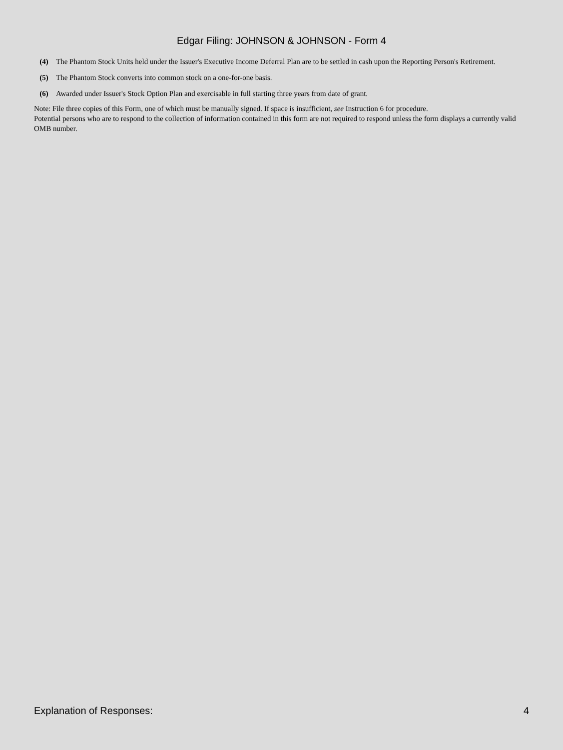Edgar Filing: JOHNSON & JOHNSON - Form 4
| (4) | The Phantom Stock Units held under the Issuer's Executive Income Deferral Plan are to be settled in cash upon the Reporting Person's Retirement. |
| (5) | The Phantom Stock converts into common stock on a one-for-one basis. |
| (6) | Awarded under Issuer's Stock Option Plan and exercisable in full starting three years from date of grant. |
Note: File three copies of this Form, one of which must be manually signed. If space is insufficient, see Instruction 6 for procedure.
Potential persons who are to respond to the collection of information contained in this form are not required to respond unless the form displays a currently valid OMB number.
Explanation of Responses: 4